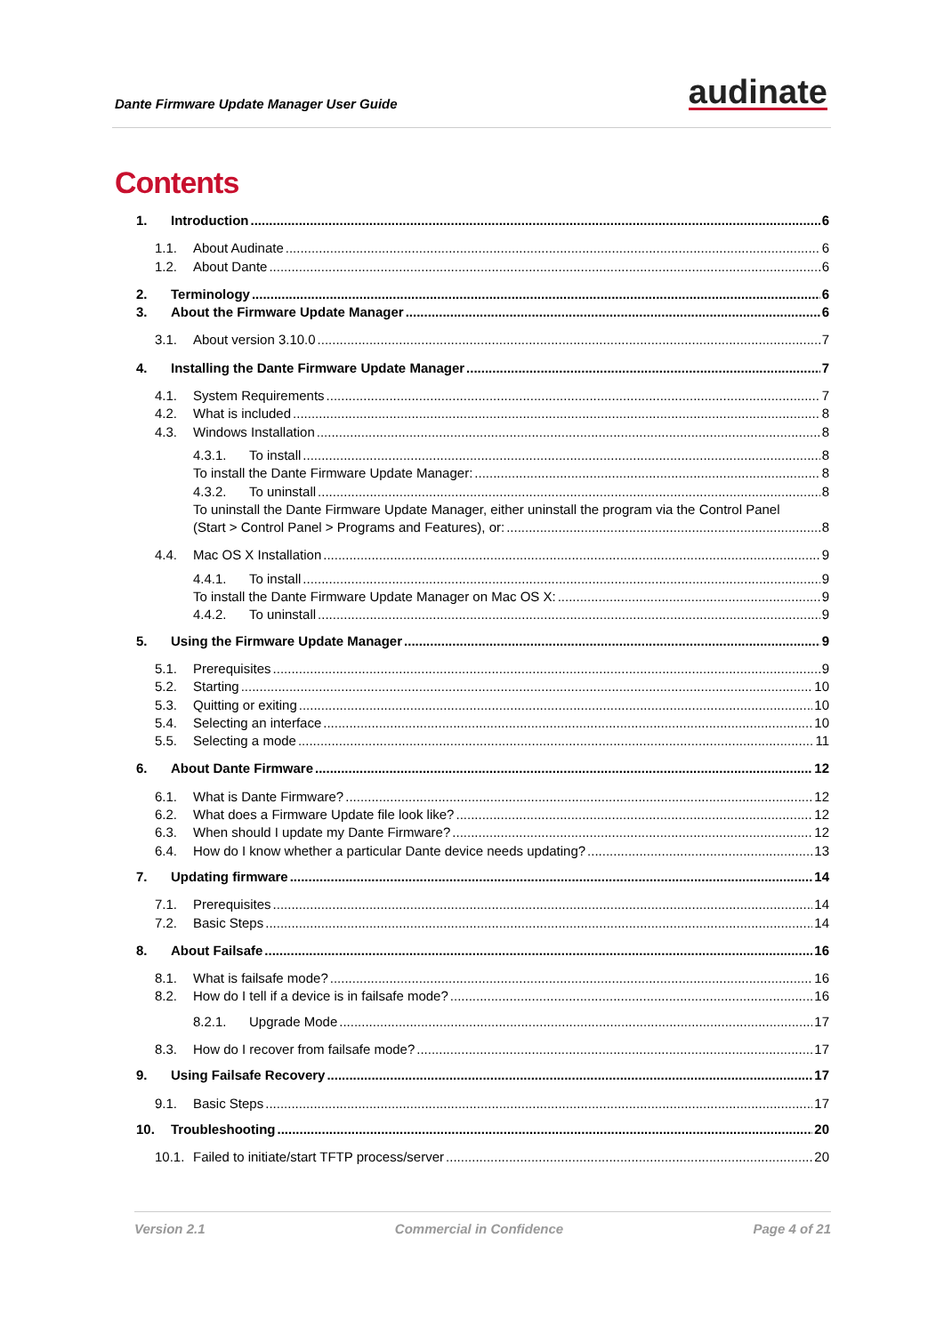Dante Firmware Update Manager User Guide audinate
Contents
1. Introduction 6
1.1. About Audinate 6
1.2. About Dante 6
2. Terminology 6
3. About the Firmware Update Manager 6
3.1. About version 3.10.0 7
4. Installing the Dante Firmware Update Manager 7
4.1. System Requirements 7
4.2. What is included 8
4.3. Windows Installation 8
4.3.1. To install 8
To install the Dante Firmware Update Manager: 8
4.3.2. To uninstall 8
To uninstall the Dante Firmware Update Manager, either uninstall the program via the Control Panel
(Start > Control Panel > Programs and Features), or: 8
4.4. Mac OS X Installation 9
4.4.1. To install 9
To install the Dante Firmware Update Manager on Mac OS X: 9
4.4.2. To uninstall 9
5. Using the Firmware Update Manager 9
5.1. Prerequisites 9
5.2. Starting 10
5.3. Quitting or exiting 10
5.4. Selecting an interface 10
5.5. Selecting a mode 11
6. About Dante Firmware 12
6.1. What is Dante Firmware? 12
6.2. What does a Firmware Update file look like? 12
6.3. When should I update my Dante Firmware? 12
6.4. How do I know whether a particular Dante device needs updating? 13
7. Updating firmware 14
7.1. Prerequisites 14
7.2. Basic Steps 14
8. About Failsafe 16
8.1. What is failsafe mode? 16
8.2. How do I tell if a device is in failsafe mode? 16
8.2.1. Upgrade Mode 17
8.3. How do I recover from failsafe mode? 17
9. Using Failsafe Recovery 17
9.1. Basic Steps 17
10. Troubleshooting 20
10.1. Failed to initiate/start TFTP process/server 20
Version 2.1 Commercial in Confidence Page 4 of 21